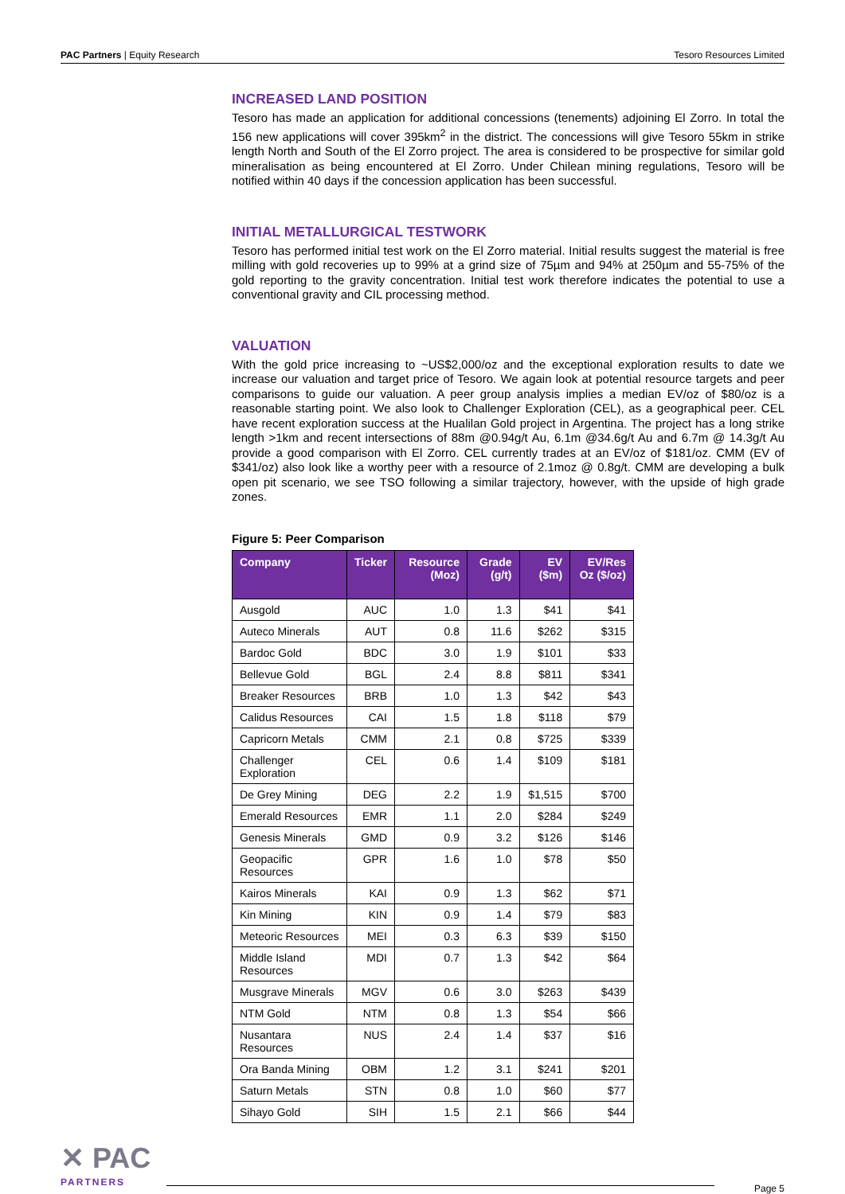PAC Partners | Equity Research Tesoro Resources Limited
INCREASED LAND POSITION
Tesoro has made an application for additional concessions (tenements) adjoining El Zorro. In total the 156 new applications will cover 395km<sup>2</sup> in the district. The concessions will give Tesoro 55km in strike length North and South of the El Zorro project. The area is considered to be prospective for similar gold mineralisation as being encountered at El Zorro. Under Chilean mining regulations, Tesoro will be notified within 40 days if the concession application has been successful.
INITIAL METALLURGICAL TESTWORK
Tesoro has performed initial test work on the El Zorro material. Initial results suggest the material is free milling with gold recoveries up to 99% at a grind size of 75µm and 94% at 250µm and 55-75% of the gold reporting to the gravity concentration. Initial test work therefore indicates the potential to use a conventional gravity and CIL processing method.
VALUATION
With the gold price increasing to ~US$2,000/oz and the exceptional exploration results to date we increase our valuation and target price of Tesoro. We again look at potential resource targets and peer comparisons to guide our valuation. A peer group analysis implies a median EV/oz of $80/oz is a reasonable starting point. We also look to Challenger Exploration (CEL), as a geographical peer. CEL have recent exploration success at the Hualilan Gold project in Argentina. The project has a long strike length >1km and recent intersections of 88m @0.94g/t Au, 6.1m @34.6g/t Au and 6.7m @ 14.3g/t Au provide a good comparison with El Zorro. CEL currently trades at an EV/oz of $181/oz. CMM (EV of $341/oz) also look like a worthy peer with a resource of 2.1moz @ 0.8g/t. CMM are developing a bulk open pit scenario, we see TSO following a similar trajectory, however, with the upside of high grade zones.
Figure 5: Peer Comparison
| Company | Ticker | Resource (Moz) | Grade (g/t) | EV ($m) | EV/Res Oz ($/oz) |
| --- | --- | --- | --- | --- | --- |
| Ausgold | AUC | 1.0 | 1.3 | $41 | $41 |
| Auteco Minerals | AUT | 0.8 | 11.6 | $262 | $315 |
| Bardoc Gold | BDC | 3.0 | 1.9 | $101 | $33 |
| Bellevue Gold | BGL | 2.4 | 8.8 | $811 | $341 |
| Breaker Resources | BRB | 1.0 | 1.3 | $42 | $43 |
| Calidus Resources | CAI | 1.5 | 1.8 | $118 | $79 |
| Capricorn Metals | CMM | 2.1 | 0.8 | $725 | $339 |
| Challenger Exploration | CEL | 0.6 | 1.4 | $109 | $181 |
| De Grey Mining | DEG | 2.2 | 1.9 | $1,515 | $700 |
| Emerald Resources | EMR | 1.1 | 2.0 | $284 | $249 |
| Genesis Minerals | GMD | 0.9 | 3.2 | $126 | $146 |
| Geopacific Resources | GPR | 1.6 | 1.0 | $78 | $50 |
| Kairos Minerals | KAI | 0.9 | 1.3 | $62 | $71 |
| Kin Mining | KIN | 0.9 | 1.4 | $79 | $83 |
| Meteoric Resources | MEI | 0.3 | 6.3 | $39 | $150 |
| Middle Island Resources | MDI | 0.7 | 1.3 | $42 | $64 |
| Musgrave Minerals | MGV | 0.6 | 3.0 | $263 | $439 |
| NTM Gold | NTM | 0.8 | 1.3 | $54 | $66 |
| Nusantara Resources | NUS | 2.4 | 1.4 | $37 | $16 |
| Ora Banda Mining | OBM | 1.2 | 3.1 | $241 | $201 |
| Saturn Metals | STN | 0.8 | 1.0 | $60 | $77 |
| Sihayo Gold | SIH | 1.5 | 2.1 | $66 | $44 |
✕ PAC
PARTNERS
Page 5